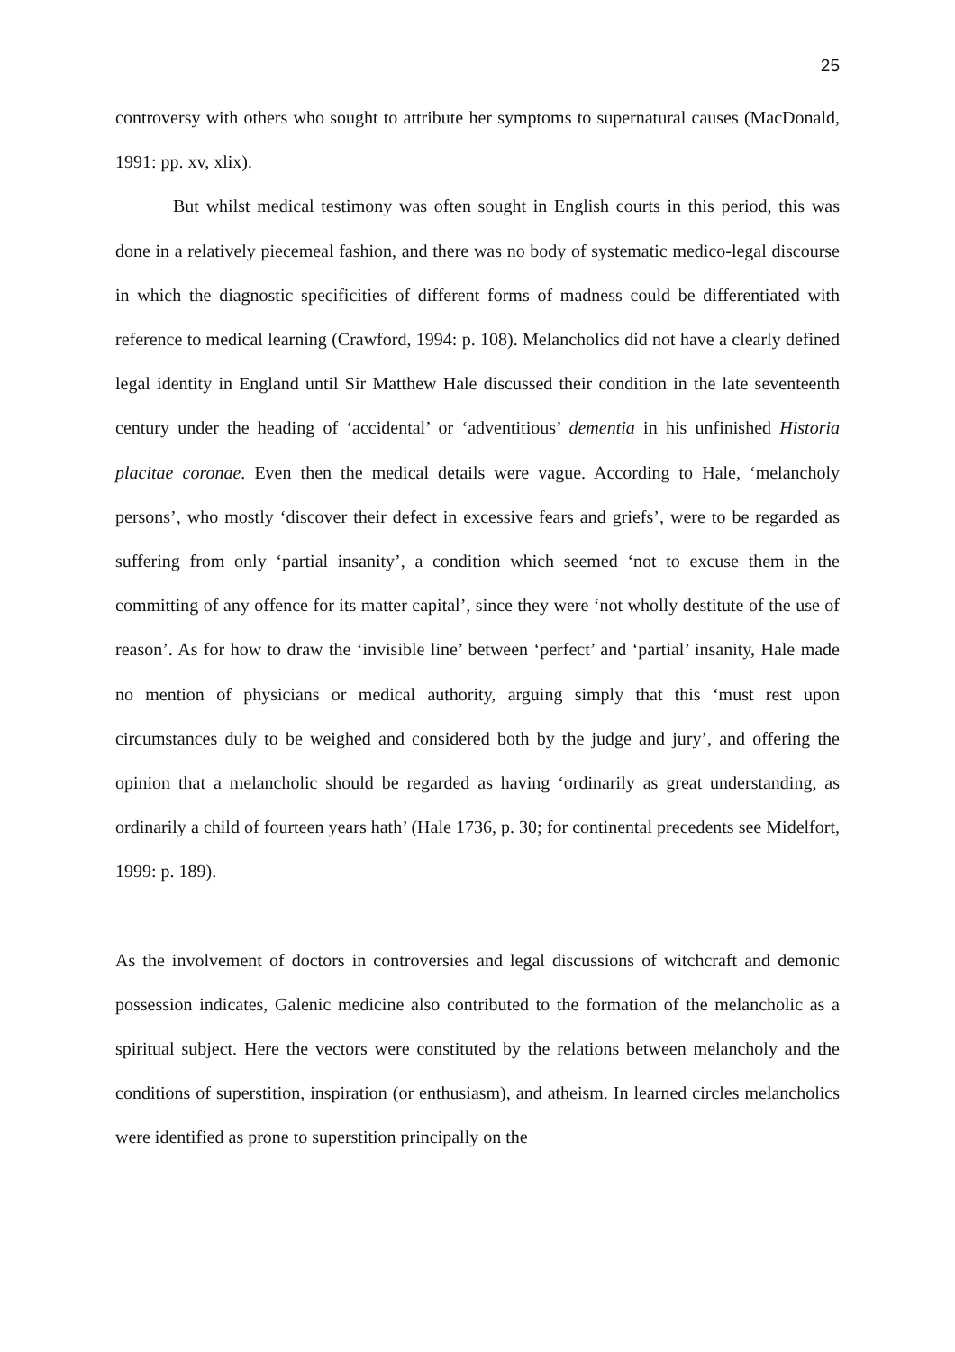25
controversy with others who sought to attribute her symptoms to supernatural causes (MacDonald, 1991: pp. xv, xlix).
But whilst medical testimony was often sought in English courts in this period, this was done in a relatively piecemeal fashion, and there was no body of systematic medico-legal discourse in which the diagnostic specificities of different forms of madness could be differentiated with reference to medical learning (Crawford, 1994: p. 108). Melancholics did not have a clearly defined legal identity in England until Sir Matthew Hale discussed their condition in the late seventeenth century under the heading of ‘accidental’ or ‘adventitious’ dementia in his unfinished Historia placitae coronae. Even then the medical details were vague. According to Hale, ‘melancholy persons’, who mostly ‘discover their defect in excessive fears and griefs’, were to be regarded as suffering from only ‘partial insanity’, a condition which seemed ‘not to excuse them in the committing of any offence for its matter capital’, since they were ‘not wholly destitute of the use of reason’. As for how to draw the ‘invisible line’ between ‘perfect’ and ‘partial’ insanity, Hale made no mention of physicians or medical authority, arguing simply that this ‘must rest upon circumstances duly to be weighed and considered both by the judge and jury’, and offering the opinion that a melancholic should be regarded as having ‘ordinarily as great understanding, as ordinarily a child of fourteen years hath’ (Hale 1736, p. 30; for continental precedents see Midelfort, 1999: p. 189).
As the involvement of doctors in controversies and legal discussions of witchcraft and demonic possession indicates, Galenic medicine also contributed to the formation of the melancholic as a spiritual subject. Here the vectors were constituted by the relations between melancholy and the conditions of superstition, inspiration (or enthusiasm), and atheism. In learned circles melancholics were identified as prone to superstition principally on the